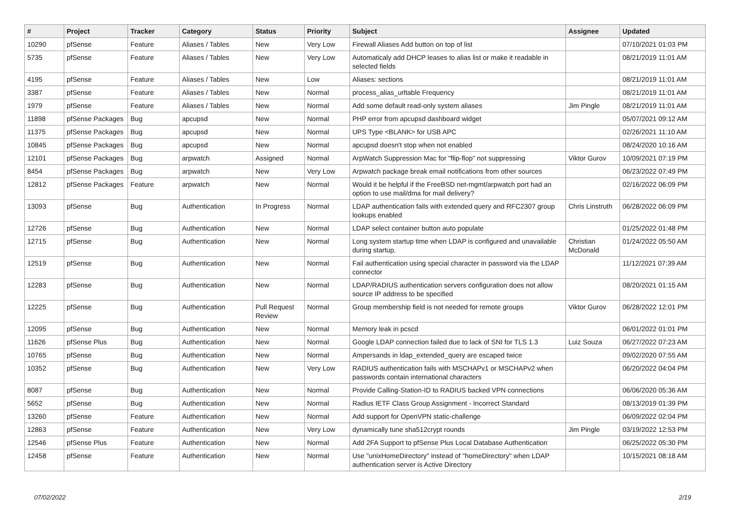| # | Project | Tracker | Category | Status | Priority | Subject | Assignee | Updated |
| --- | --- | --- | --- | --- | --- | --- | --- | --- |
| 10290 | pfSense | Feature | Aliases / Tables | New | Very Low | Firewall Aliases Add button on top of list | | 07/10/2021 01:03 PM |
| 5735 | pfSense | Feature | Aliases / Tables | New | Very Low | Automaticaly add DHCP leases to alias list or make it readable in selected fields | | 08/21/2019 11:01 AM |
| 4195 | pfSense | Feature | Aliases / Tables | New | Low | Aliases: sections | | 08/21/2019 11:01 AM |
| 3387 | pfSense | Feature | Aliases / Tables | New | Normal | process_alias_urltable Frequency | | 08/21/2019 11:01 AM |
| 1979 | pfSense | Feature | Aliases / Tables | New | Normal | Add some default read-only system aliases | Jim Pingle | 08/21/2019 11:01 AM |
| 11898 | pfSense Packages | Bug | apcupsd | New | Normal | PHP error from apcupsd dashboard widget | | 05/07/2021 09:12 AM |
| 11375 | pfSense Packages | Bug | apcupsd | New | Normal | UPS Type <BLANK> for USB APC | | 02/26/2021 11:10 AM |
| 10845 | pfSense Packages | Bug | apcupsd | New | Normal | apcupsd doesn't stop when not enabled | | 08/24/2020 10:16 AM |
| 12101 | pfSense Packages | Bug | arpwatch | Assigned | Normal | ArpWatch Suppression Mac for "flip-flop" not suppressing | Viktor Gurov | 10/09/2021 07:19 PM |
| 8454 | pfSense Packages | Bug | arpwatch | New | Very Low | Arpwatch package break email notifications from other sources | | 06/23/2022 07:49 PM |
| 12812 | pfSense Packages | Feature | arpwatch | New | Normal | Would it be helpful if the FreeBSD net-mgmt/arpwatch port had an option to use mail/dma for mail delivery? | | 02/16/2022 06:09 PM |
| 13093 | pfSense | Bug | Authentication | In Progress | Normal | LDAP authentication fails with extended query and RFC2307 group lookups enabled | Chris Linstruth | 06/28/2022 06:09 PM |
| 12726 | pfSense | Bug | Authentication | New | Normal | LDAP select container button auto populate | | 01/25/2022 01:48 PM |
| 12715 | pfSense | Bug | Authentication | New | Normal | Long system startup time when LDAP is configured and unavailable during startup. | Christian McDonald | 01/24/2022 05:50 AM |
| 12519 | pfSense | Bug | Authentication | New | Normal | Fail authentication using special character in password via the LDAP connector | | 11/12/2021 07:39 AM |
| 12283 | pfSense | Bug | Authentication | New | Normal | LDAP/RADIUS authentication servers configuration does not allow source IP address to be specified | | 08/20/2021 01:15 AM |
| 12225 | pfSense | Bug | Authentication | Pull Request Review | Normal | Group membership field is not needed for remote groups | Viktor Gurov | 06/28/2022 12:01 PM |
| 12095 | pfSense | Bug | Authentication | New | Normal | Memory leak in pcscd | | 06/01/2022 01:01 PM |
| 11626 | pfSense Plus | Bug | Authentication | New | Normal | Google LDAP connection failed due to lack of SNI for TLS 1.3 | Luiz Souza | 06/27/2022 07:23 AM |
| 10765 | pfSense | Bug | Authentication | New | Normal | Ampersands in ldap_extended_query are escaped twice | | 09/02/2020 07:55 AM |
| 10352 | pfSense | Bug | Authentication | New | Very Low | RADIUS authentication fails with MSCHAPv1 or MSCHAPv2 when passwords contain international characters | | 06/20/2022 04:04 PM |
| 8087 | pfSense | Bug | Authentication | New | Normal | Provide Calling-Station-ID to RADIUS backed VPN connections | | 06/06/2020 05:36 AM |
| 5652 | pfSense | Bug | Authentication | New | Normal | Radius IETF Class Group Assignment - Incorrect Standard | | 08/13/2019 01:39 PM |
| 13260 | pfSense | Feature | Authentication | New | Normal | Add support for OpenVPN static-challenge | | 06/09/2022 02:04 PM |
| 12863 | pfSense | Feature | Authentication | New | Very Low | dynamically tune sha512crypt rounds | Jim Pingle | 03/19/2022 12:53 PM |
| 12546 | pfSense Plus | Feature | Authentication | New | Normal | Add 2FA Support to pfSense Plus Local Database Authentication | | 06/25/2022 05:30 PM |
| 12458 | pfSense | Feature | Authentication | New | Normal | Use "unixHomeDirectory" instead of "homeDirectory" when LDAP authentication server is Active Directory | | 10/15/2021 08:18 AM |
07/02/2022 2/19